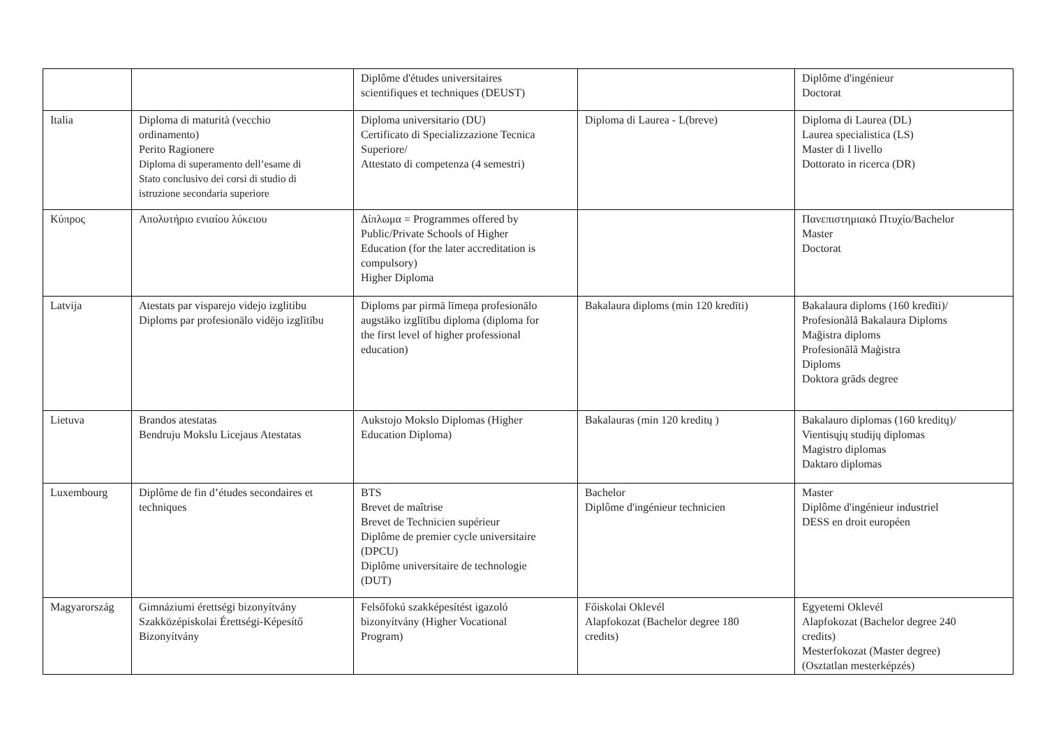| | | Diplôme d'études universitaires scientifiques et techniques (DEUST) | | Diplôme d'ingénieur Doctorat |
| Italia | Diploma di maturità (vecchio ordinamento) Perito Ragionere Diploma di superamento dell’esame di Stato conclusivo dei corsi di studio di istruzione secondaria superiore | Diploma universitario (DU) Certificato di Specializzazione Tecnica Superiore/ Attestato di competenza (4 semestri) | Diploma di Laurea - L(breve) | Diploma di Laurea (DL) Laurea specialistica (LS) Master di I livello Dottorato in ricerca (DR) |
| Κύπρος | Απολυτήριο ενιαίου λύκειου | Δίπλωμα = Programmes offered by Public/Private Schools of Higher Education (for the later accreditation is compulsory) Higher Diploma | | Πανεπιστημιακό Πτυχίο/Bachelor Master Doctorat |
| Latvija | Atestats par visparejo videjo izglitibu Diploms par profesionālo vidējo izglītību | Diploms par pirmā līmeņa profesionālo augstāko izglītību diploma (diploma for the first level of higher professional education) | Bakalaura diploms (min 120 kredīti) | Bakalaura diploms (160 kredīti)/ Profesionãlã Bakalaura Diploms Mağistra diploms Profesionãlã Maģistra Diploms Doktora grāds degree |
| Lietuva | Brandos atestatas Bendruju Mokslu Licejaus Atestatas | Aukstojo Mokslo Diplomas (Higher Education Diploma) | Bakalauras (min 120 kreditų ) | Bakalauro diplomas (160 kreditų)/ Vientisųjų studijų diplomas Magistro diplomas Daktaro diplomas |
| Luxembourg | Diplôme de fin d’études secondaires et techniques | BTS Brevet de maîtrise Brevet de Technicien supérieur Diplôme de premier cycle universitaire (DPCU) Diplôme universitaire de technologie (DUT) | Bachelor Diplôme d'ingénieur technicien | Master Diplôme d'ingénieur industriel DESS en droit européen |
| Magyarország | Gimnáziumi érettségi bizonyítvány Szakközépiskolai Érettségi-Képesítő Bizonyítvány | Felsőfokú szakképesítést igazoló bizonyítvány (Higher Vocational Program) | Főiskolai Oklevél Alapfokozat (Bachelor degree 180 credits) | Egyetemi Oklevél Alapfokozat (Bachelor degree 240 credits) Mesterfokozat (Master degree) (Osztatlan mesterképzés) |